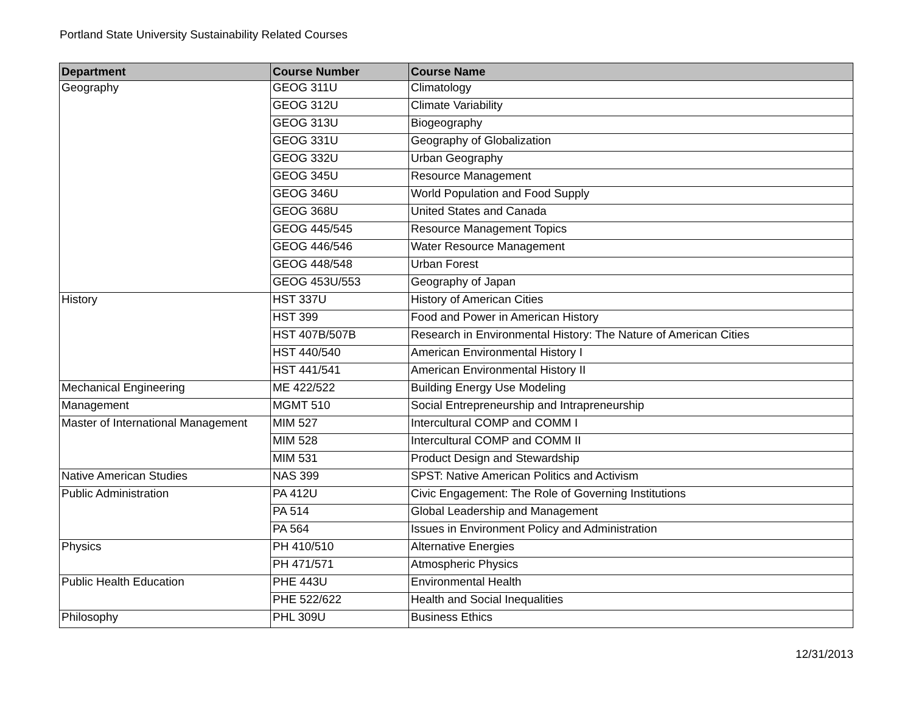Portland State University Sustainability Related Courses
| Department | Course Number | Course Name |
| --- | --- | --- |
| Geography | GEOG 311U | Climatology |
| | GEOG 312U | Climate Variability |
| | GEOG 313U | Biogeography |
| | GEOG 331U | Geography of Globalization |
| | GEOG 332U | Urban Geography |
| | GEOG 345U | Resource Management |
| | GEOG 346U | World Population and Food Supply |
| | GEOG 368U | United States and Canada |
| | GEOG 445/545 | Resource Management Topics |
| | GEOG 446/546 | Water Resource Management |
| | GEOG 448/548 | Urban Forest |
| | GEOG 453U/553 | Geography of Japan |
| History | HST 337U | History of American Cities |
| | HST 399 | Food and Power in American History |
| | HST 407B/507B | Research in Environmental History: The Nature of American Cities |
| | HST 440/540 | American Environmental History I |
| | HST 441/541 | American Environmental History II |
| Mechanical Engineering | ME 422/522 | Building Energy Use Modeling |
| Management | MGMT 510 | Social Entrepreneurship and Intrapreneurship |
| Master of International Management | MIM 527 | Intercultural COMP and COMM I |
| | MIM 528 | Intercultural COMP and COMM II |
| | MIM 531 | Product Design and Stewardship |
| Native American Studies | NAS 399 | SPST: Native American Politics and Activism |
| Public Administration | PA 412U | Civic Engagement: The Role of Governing Institutions |
| | PA 514 | Global Leadership and Management |
| | PA 564 | Issues in Environment Policy and Administration |
| Physics | PH 410/510 | Alternative Energies |
| | PH 471/571 | Atmospheric Physics |
| Public Health Education | PHE 443U | Environmental Health |
| | PHE 522/622 | Health and Social Inequalities |
| Philosophy | PHL 309U | Business Ethics |
12/31/2013